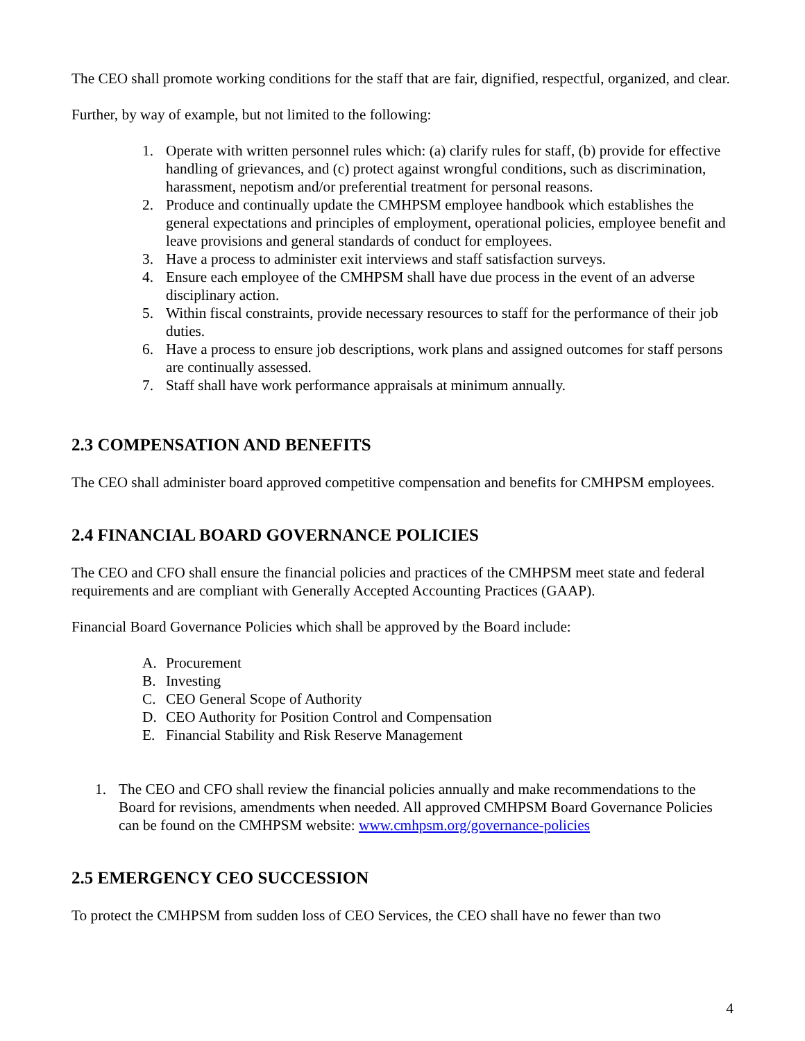The CEO shall promote working conditions for the staff that are fair, dignified, respectful, organized, and clear.
Further, by way of example, but not limited to the following:
1. Operate with written personnel rules which: (a) clarify rules for staff, (b) provide for effective handling of grievances, and (c) protect against wrongful conditions, such as discrimination, harassment, nepotism and/or preferential treatment for personal reasons.
2. Produce and continually update the CMHPSM employee handbook which establishes the general expectations and principles of employment, operational policies, employee benefit and leave provisions and general standards of conduct for employees.
3. Have a process to administer exit interviews and staff satisfaction surveys.
4. Ensure each employee of the CMHPSM shall have due process in the event of an adverse disciplinary action.
5. Within fiscal constraints, provide necessary resources to staff for the performance of their job duties.
6. Have a process to ensure job descriptions, work plans and assigned outcomes for staff persons are continually assessed.
7. Staff shall have work performance appraisals at minimum annually.
2.3 COMPENSATION AND BENEFITS
The CEO shall administer board approved competitive compensation and benefits for CMHPSM employees.
2.4 FINANCIAL BOARD GOVERNANCE POLICIES
The CEO and CFO shall ensure the financial policies and practices of the CMHPSM meet state and federal requirements and are compliant with Generally Accepted Accounting Practices (GAAP).
Financial Board Governance Policies which shall be approved by the Board include:
A. Procurement
B. Investing
C. CEO General Scope of Authority
D. CEO Authority for Position Control and Compensation
E. Financial Stability and Risk Reserve Management
1. The CEO and CFO shall review the financial policies annually and make recommendations to the Board for revisions, amendments when needed. All approved CMHPSM Board Governance Policies can be found on the CMHPSM website: www.cmhpsm.org/governance-policies
2.5 EMERGENCY CEO SUCCESSION
To protect the CMHPSM from sudden loss of CEO Services, the CEO shall have no fewer than two
4